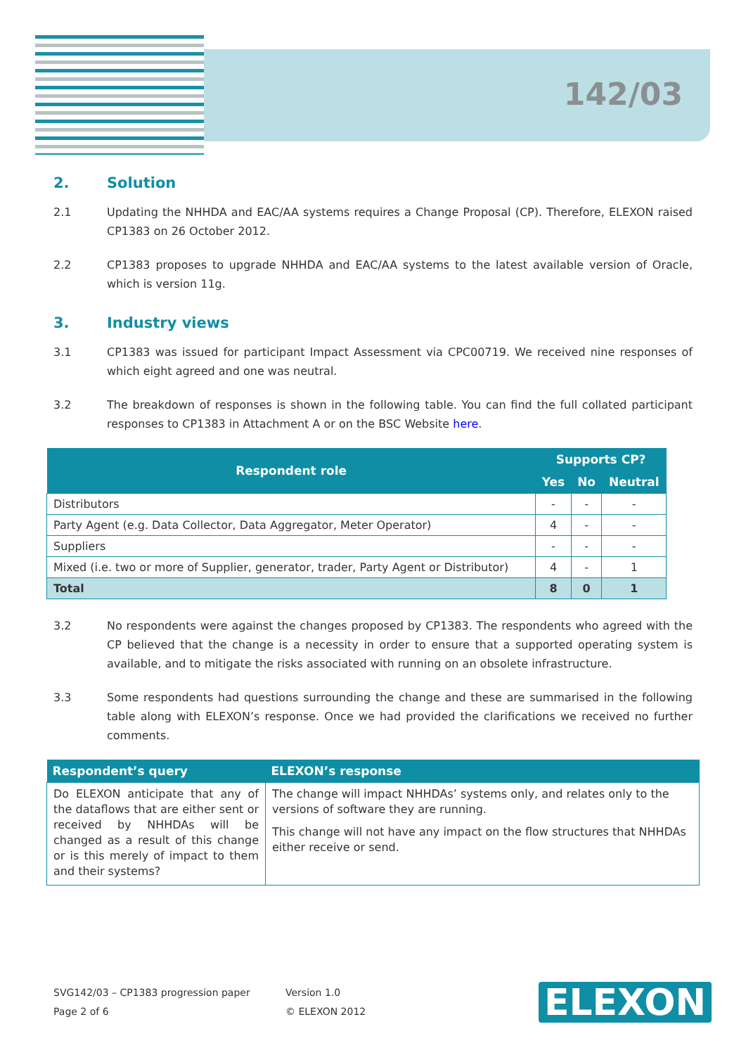142/03
2. Solution
2.1 Updating the NHHDA and EAC/AA systems requires a Change Proposal (CP). Therefore, ELEXON raised CP1383 on 26 October 2012.
2.2 CP1383 proposes to upgrade NHHDA and EAC/AA systems to the latest available version of Oracle, which is version 11g.
3. Industry views
3.1 CP1383 was issued for participant Impact Assessment via CPC00719. We received nine responses of which eight agreed and one was neutral.
3.2 The breakdown of responses is shown in the following table. You can find the full collated participant responses to CP1383 in Attachment A or on the BSC Website here.
| Respondent role | Supports CP? | | |
| --- | --- | --- | --- |
| | Yes | No | Neutral |
| Distributors | - | - | - |
| Party Agent (e.g. Data Collector, Data Aggregator, Meter Operator) | 4 | - | - |
| Suppliers | - | - | - |
| Mixed (i.e. two or more of Supplier, generator, trader, Party Agent or Distributor) | 4 | - | 1 |
| Total | 8 | 0 | 1 |
3.2 No respondents were against the changes proposed by CP1383. The respondents who agreed with the CP believed that the change is a necessity in order to ensure that a supported operating system is available, and to mitigate the risks associated with running on an obsolete infrastructure.
3.3 Some respondents had questions surrounding the change and these are summarised in the following table along with ELEXON’s response. Once we had provided the clarifications we received no further comments.
| Respondent’s query | ELEXON’s response |
| --- | --- |
| Do ELEXON anticipate that any of the dataflows that are either sent or received by NHHDAs will be changed as a result of this change or is this merely of impact to them and their systems? | The change will impact NHHDAs’ systems only, and relates only to the versions of software they are running. This change will not have any impact on the flow structures that NHHDAs either receive or send. |
SVG142/03 – CP1383 progression paper Version 1.0
Page 2 of 6 © ELEXON 2012
ELEXON